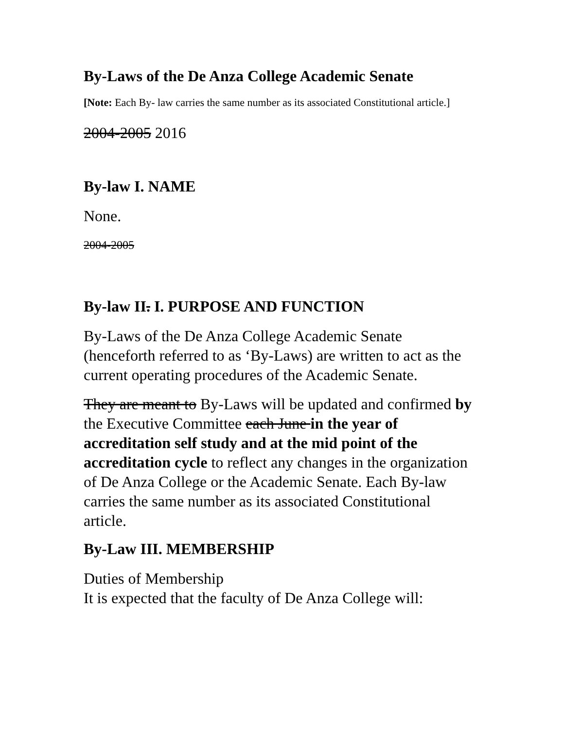By-Laws of the De Anza College Academic Senate
[Note: Each By- law carries the same number as its associated Constitutional article.]
2004-2005 2016
By-law I. NAME
None.
2004-2005
By-law II. I. PURPOSE AND FUNCTION
By-Laws of the De Anza College Academic Senate (henceforth referred to as ‘By-Laws) are written to act as the current operating procedures of the Academic Senate.
They are meant to By-Laws will be updated and confirmed by the Executive Committee each June in the year of accreditation self study and at the mid point of the accreditation cycle to reflect any changes in the organization of De Anza College or the Academic Senate. Each By-law carries the same number as its associated Constitutional article.
By-Law III. MEMBERSHIP
Duties of Membership
It is expected that the faculty of De Anza College will: